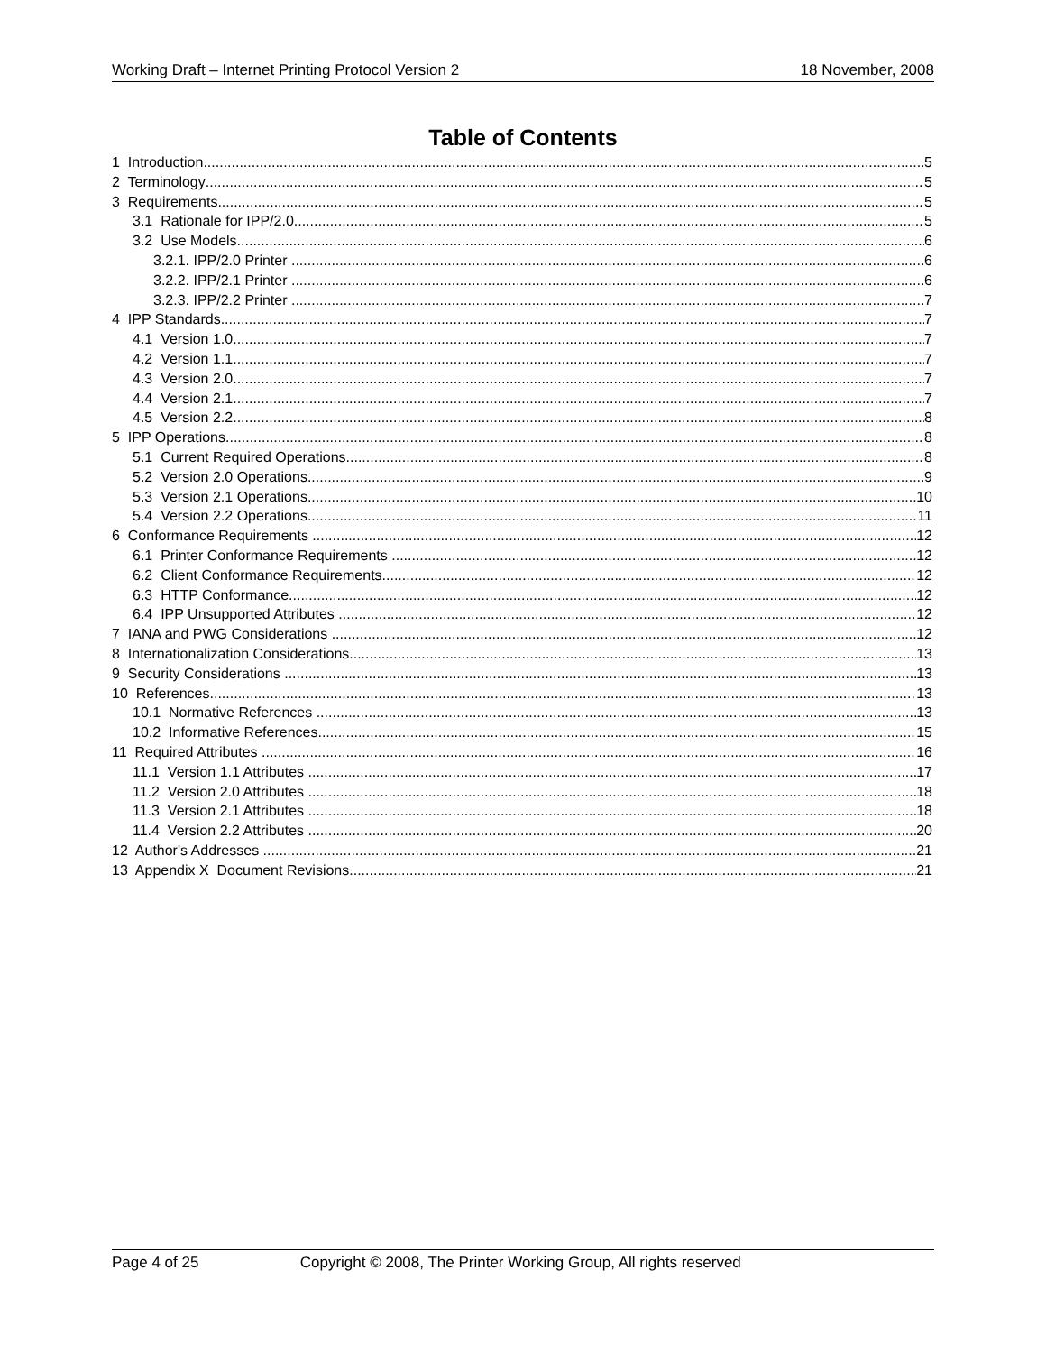Working Draft – Internet Printing Protocol Version 2 18 November, 2008
Table of Contents
1 Introduction 5
2 Terminology 5
3 Requirements 5
3.1 Rationale for IPP/2.0 5
3.2 Use Models 6
3.2.1. IPP/2.0 Printer 6
3.2.2. IPP/2.1 Printer 6
3.2.3. IPP/2.2 Printer 7
4 IPP Standards 7
4.1 Version 1.0 7
4.2 Version 1.1 7
4.3 Version 2.0 7
4.4 Version 2.1 7
4.5 Version 2.2 8
5 IPP Operations 8
5.1 Current Required Operations 8
5.2 Version 2.0 Operations 9
5.3 Version 2.1 Operations 10
5.4 Version 2.2 Operations 11
6 Conformance Requirements 12
6.1 Printer Conformance Requirements 12
6.2 Client Conformance Requirements 12
6.3 HTTP Conformance 12
6.4 IPP Unsupported Attributes 12
7 IANA and PWG Considerations 12
8 Internationalization Considerations 13
9 Security Considerations 13
10 References 13
10.1 Normative References 13
10.2 Informative References 15
11 Required Attributes 16
11.1 Version 1.1 Attributes 17
11.2 Version 2.0 Attributes 18
11.3 Version 2.1 Attributes 18
11.4 Version 2.2 Attributes 20
12 Author's Addresses 21
13 Appendix X Document Revisions 21
Page 4 of 25 Copyright © 2008, The Printer Working Group, All rights reserved